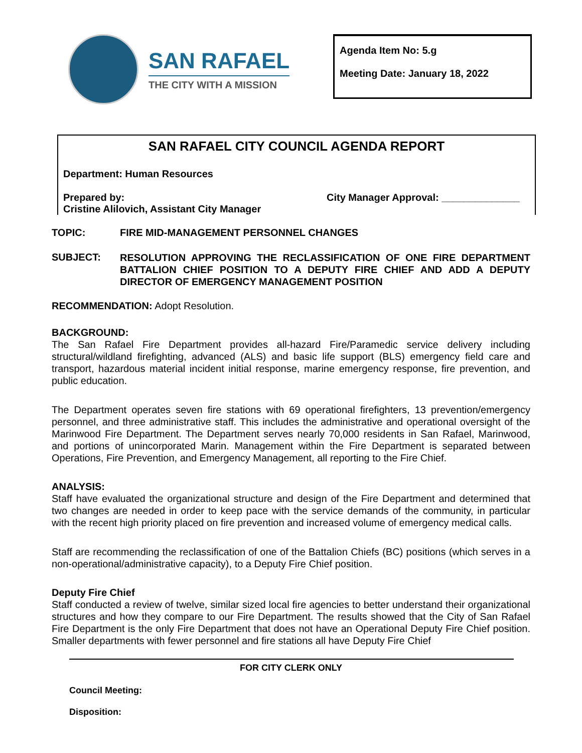SAN RAFAEL
THE CITY WITH A MISSION
Agenda Item No: 5.g
Meeting Date: January 18, 2022
SAN RAFAEL CITY COUNCIL AGENDA REPORT
Department: Human Resources
Prepared by:
Cristine Alilovich, Assistant City Manager
City Manager Approval: ______________
TOPIC: FIRE MID-MANAGEMENT PERSONNEL CHANGES
SUBJECT:
RESOLUTION APPROVING THE RECLASSIFICATION OF ONE FIRE DEPARTMENT BATTALION CHIEF POSITION TO A DEPUTY FIRE CHIEF AND ADD A DEPUTY DIRECTOR OF EMERGENCY MANAGEMENT POSITION
RECOMMENDATION: Adopt Resolution.
BACKGROUND:
The San Rafael Fire Department provides all-hazard Fire/Paramedic service delivery including structural/wildland firefighting, advanced (ALS) and basic life support (BLS) emergency field care and transport, hazardous material incident initial response, marine emergency response, fire prevention, and public education.
The Department operates seven fire stations with 69 operational firefighters, 13 prevention/emergency personnel, and three administrative staff. This includes the administrative and operational oversight of the Marinwood Fire Department. The Department serves nearly 70,000 residents in San Rafael, Marinwood, and portions of unincorporated Marin. Management within the Fire Department is separated between Operations, Fire Prevention, and Emergency Management, all reporting to the Fire Chief.
ANALYSIS:
Staff have evaluated the organizational structure and design of the Fire Department and determined that two changes are needed in order to keep pace with the service demands of the community, in particular with the recent high priority placed on fire prevention and increased volume of emergency medical calls.
Staff are recommending the reclassification of one of the Battalion Chiefs (BC) positions (which serves in a non-operational/administrative capacity), to a Deputy Fire Chief position.
Deputy Fire Chief
Staff conducted a review of twelve, similar sized local fire agencies to better understand their organizational structures and how they compare to our Fire Department. The results showed that the City of San Rafael Fire Department is the only Fire Department that does not have an Operational Deputy Fire Chief position. Smaller departments with fewer personnel and fire stations all have Deputy Fire Chief
FOR CITY CLERK ONLY
Council Meeting:
Disposition: